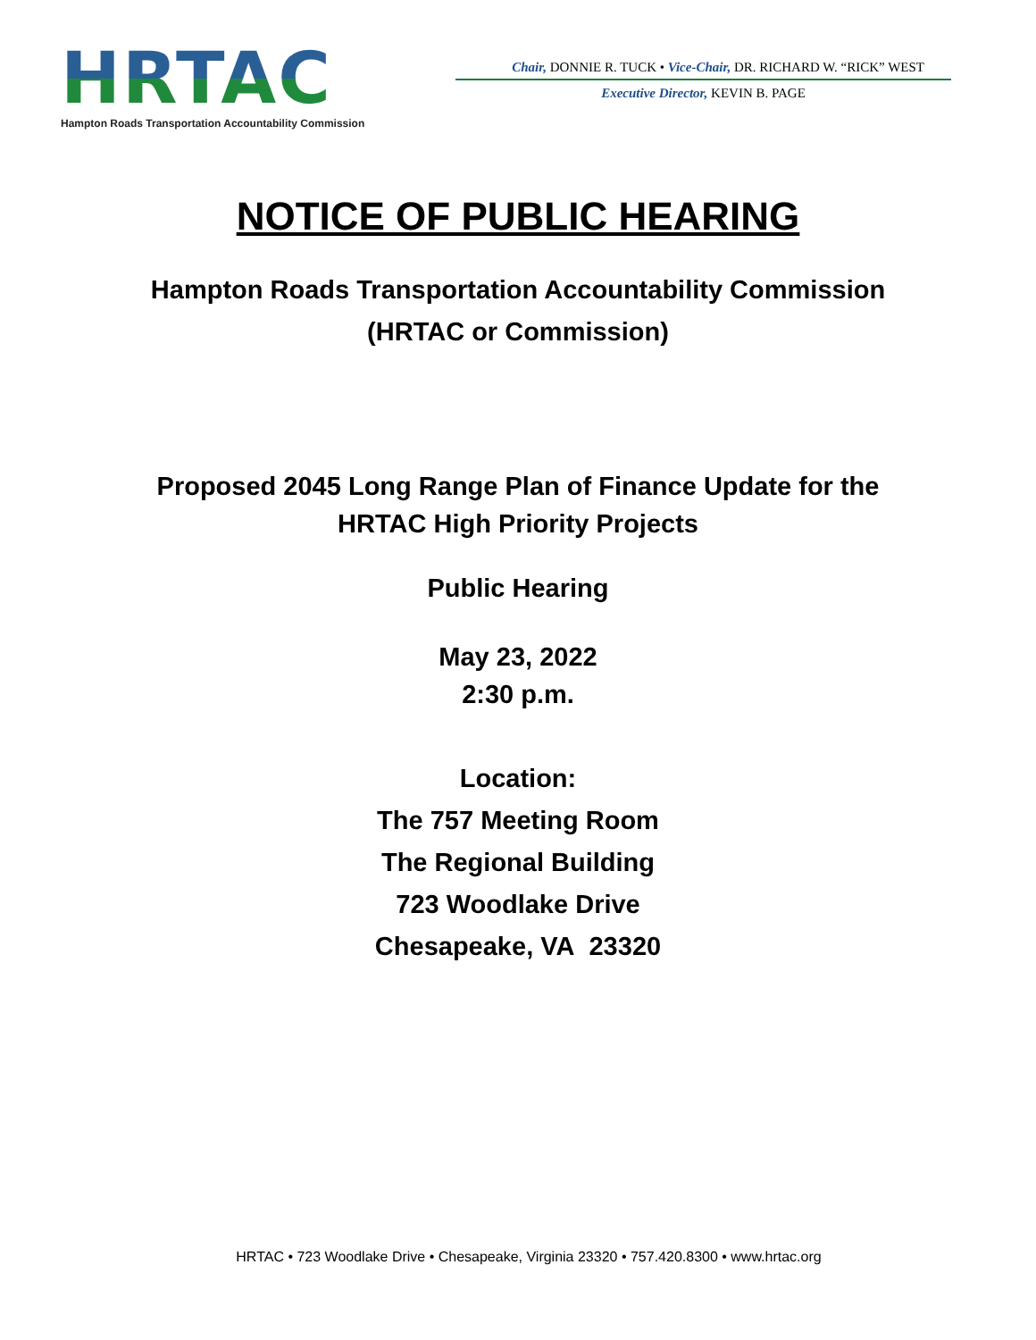HRTAC
Hampton Roads Transportation Accountability Commission
Chair, DONNIE R. TUCK • Vice-Chair, DR. RICHARD W. “RICK” WEST
Executive Director, KEVIN B. PAGE
NOTICE OF PUBLIC HEARING
Hampton Roads Transportation Accountability Commission
(HRTAC or Commission)
Proposed 2045 Long Range Plan of Finance Update for the
HRTAC High Priority Projects
Public Hearing
May 23, 2022
2:30 p.m.
Location:
The 757 Meeting Room
The Regional Building
723 Woodlake Drive
Chesapeake, VA 23320
HRTAC • 723 Woodlake Drive • Chesapeake, Virginia 23320 • 757.420.8300 • www.hrtac.org